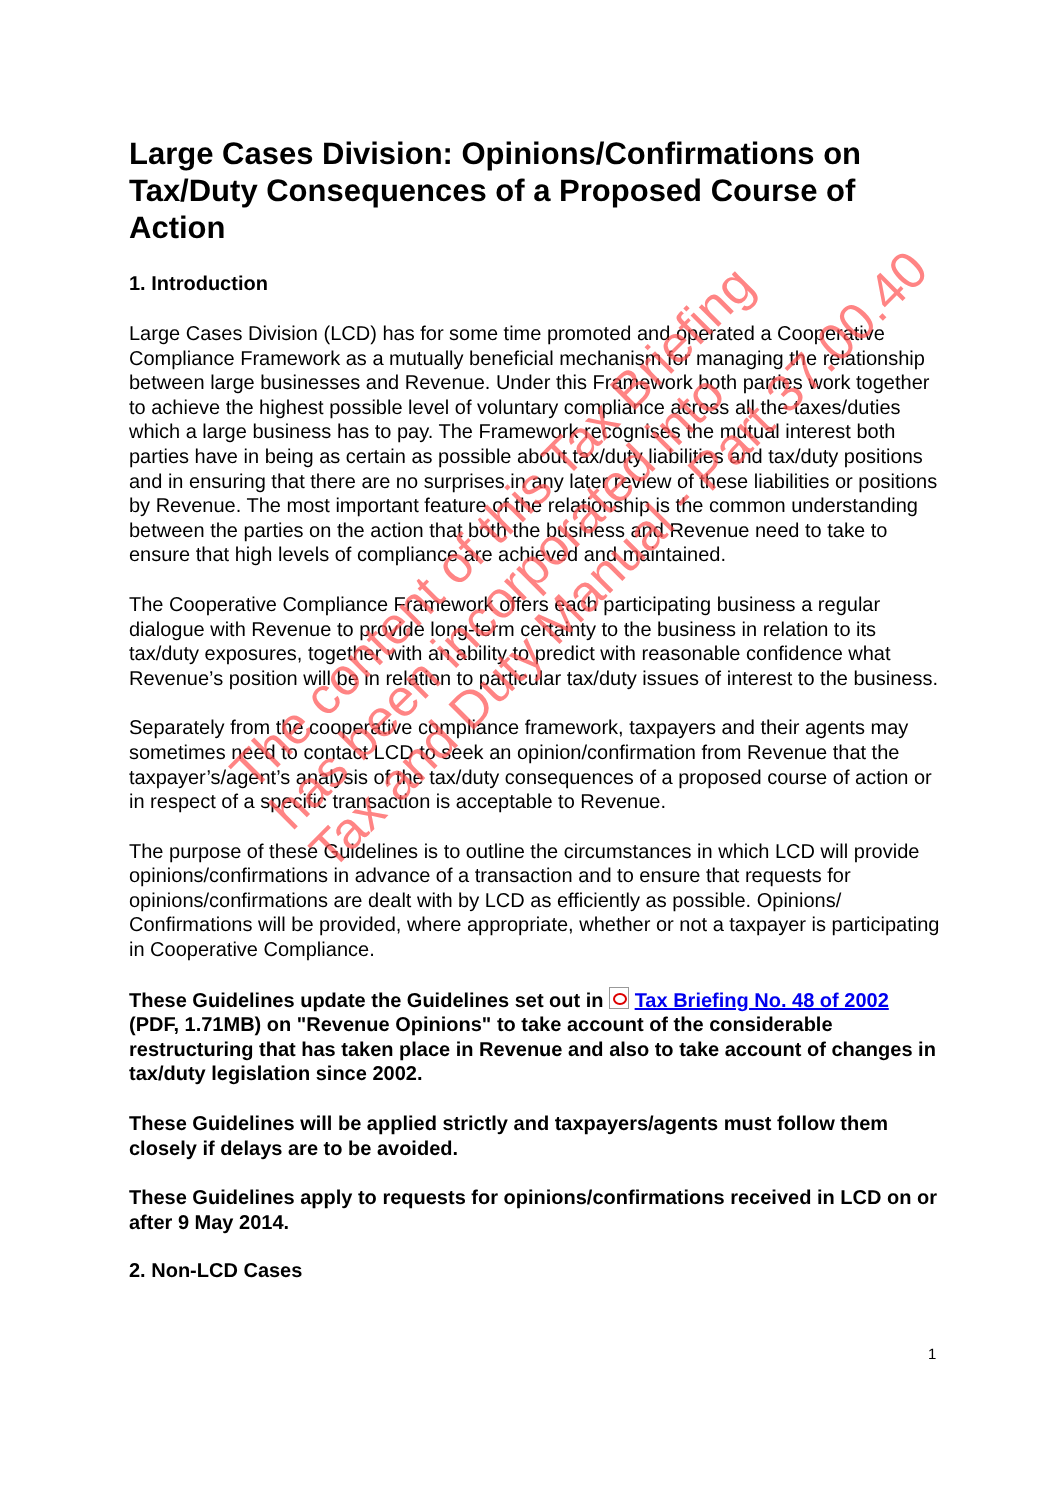Large Cases Division: Opinions/Confirmations on Tax/Duty Consequences of a Proposed Course of Action
1. Introduction
Large Cases Division (LCD) has for some time promoted and operated a Cooperative Compliance Framework as a mutually beneficial mechanism for managing the relationship between large businesses and Revenue. Under this Framework both parties work together to achieve the highest possible level of voluntary compliance across all the taxes/duties which a large business has to pay. The Framework recognises the mutual interest both parties have in being as certain as possible about tax/duty liabilities and tax/duty positions and in ensuring that there are no surprises in any later review of these liabilities or positions by Revenue. The most important feature of the relationship is the common understanding between the parties on the action that both the business and Revenue need to take to ensure that high levels of compliance are achieved and maintained.
The Cooperative Compliance Framework offers each participating business a regular dialogue with Revenue to provide long-term certainty to the business in relation to its tax/duty exposures, together with an ability to predict with reasonable confidence what Revenue’s position will be in relation to particular tax/duty issues of interest to the business.
Separately from the cooperative compliance framework, taxpayers and their agents may sometimes need to contact LCD to seek an opinion/confirmation from Revenue that the taxpayer’s/agent’s analysis of the tax/duty consequences of a proposed course of action or in respect of a specific transaction is acceptable to Revenue.
The purpose of these Guidelines is to outline the circumstances in which LCD will provide opinions/confirmations in advance of a transaction and to ensure that requests for opinions/confirmations are dealt with by LCD as efficiently as possible. Opinions/ Confirmations will be provided, where appropriate, whether or not a taxpayer is participating in Cooperative Compliance.
These Guidelines update the Guidelines set out in Tax Briefing No. 48 of 2002 (PDF, 1.71MB) on "Revenue Opinions" to take account of the considerable restructuring that has taken place in Revenue and also to take account of changes in tax/duty legislation since 2002.
These Guidelines will be applied strictly and taxpayers/agents must follow them closely if delays are to be avoided.
These Guidelines apply to requests for opinions/confirmations received in LCD on or after 9 May 2014.
2. Non-LCD Cases
The content of this Tax Briefing
has been incorporated into
Tax and Duty Manual - Part 37.00.40
1